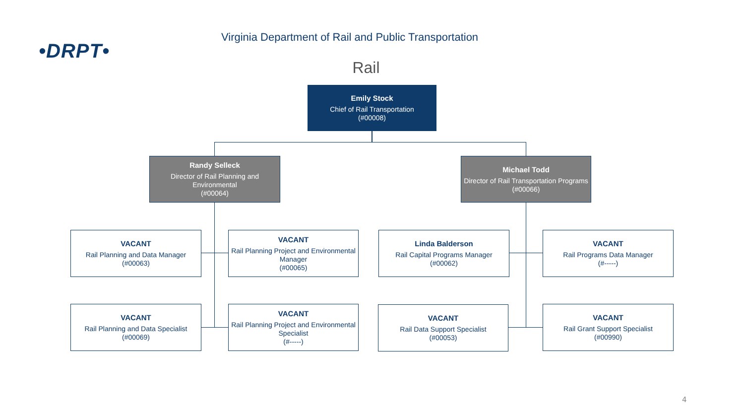•DRPT•
Virginia Department of Rail and Public Transportation
Rail
Emily Stock
Chief of Rail Transportation
(#00008)
Randy Selleck
Director of Rail Planning and Environmental
(#00064)
Michael Todd
Director of Rail Transportation Programs
(#00066)
VACANT
Rail Planning and Data Manager
(#00063)
VACANT
Rail Planning Project and Environmental Manager
(#00065)
Linda Balderson
Rail Capital Programs Manager
(#00062)
VACANT
Rail Programs Data Manager
(#-----)
VACANT
Rail Planning and Data Specialist
(#00069)
VACANT
Rail Planning Project and Environmental Specialist
(#-----)
VACANT
Rail Data Support Specialist
(#00053)
VACANT
Rail Grant Support Specialist
(#00990)
4